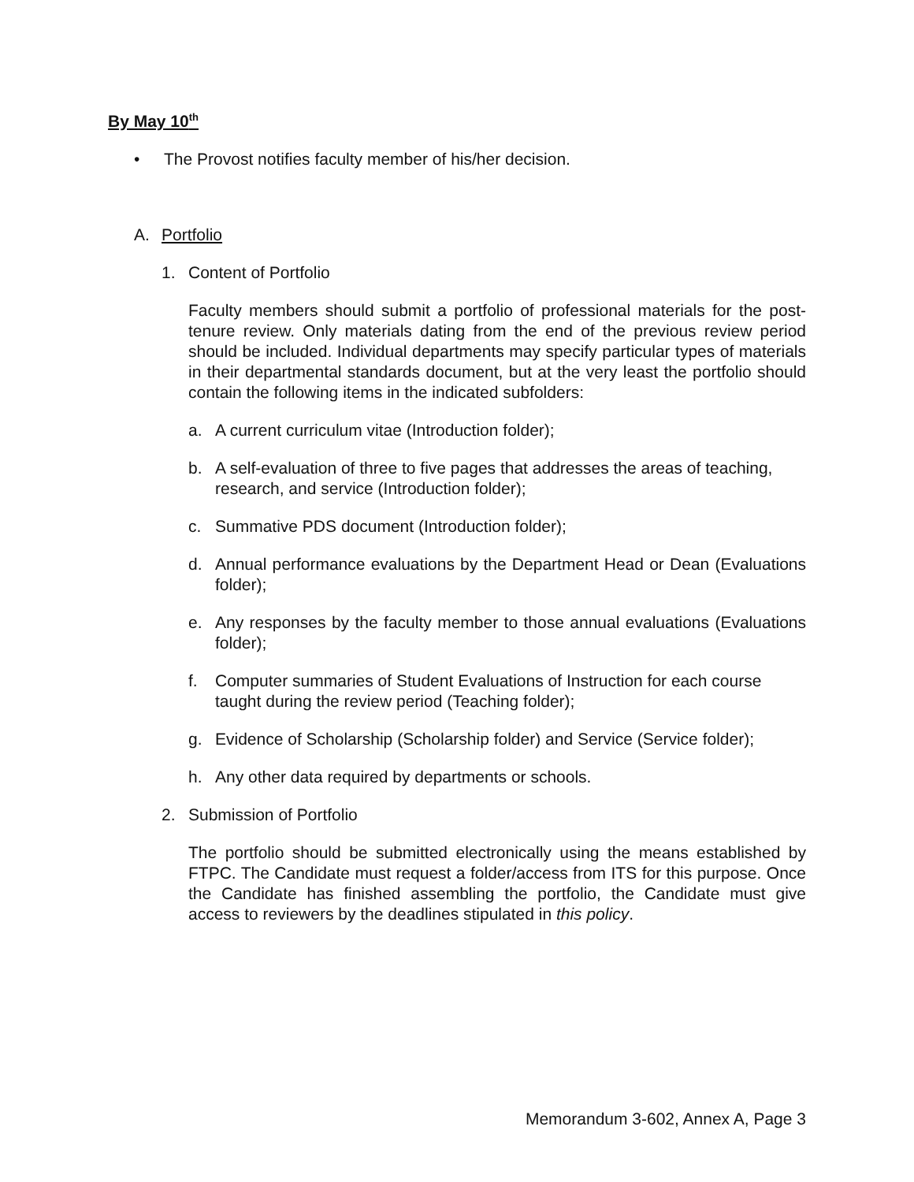By May 10<sup>th</sup>
• The Provost notifies faculty member of his/her decision.
A. Portfolio
1. Content of Portfolio
Faculty members should submit a portfolio of professional materials for the post-tenure review. Only materials dating from the end of the previous review period should be included. Individual departments may specify particular types of materials in their departmental standards document, but at the very least the portfolio should contain the following items in the indicated subfolders:
a. A current curriculum vitae (Introduction folder);
b. A self-evaluation of three to five pages that addresses the areas of teaching, research, and service (Introduction folder);
c. Summative PDS document (Introduction folder);
d. Annual performance evaluations by the Department Head or Dean (Evaluations folder);
e. Any responses by the faculty member to those annual evaluations (Evaluations folder);
f. Computer summaries of Student Evaluations of Instruction for each course taught during the review period (Teaching folder);
g. Evidence of Scholarship (Scholarship folder) and Service (Service folder);
h. Any other data required by departments or schools.
2. Submission of Portfolio
The portfolio should be submitted electronically using the means established by FTPC. The Candidate must request a folder/access from ITS for this purpose. Once the Candidate has finished assembling the portfolio, the Candidate must give access to reviewers by the deadlines stipulated in this policy.
Memorandum 3-602, Annex A, Page 3